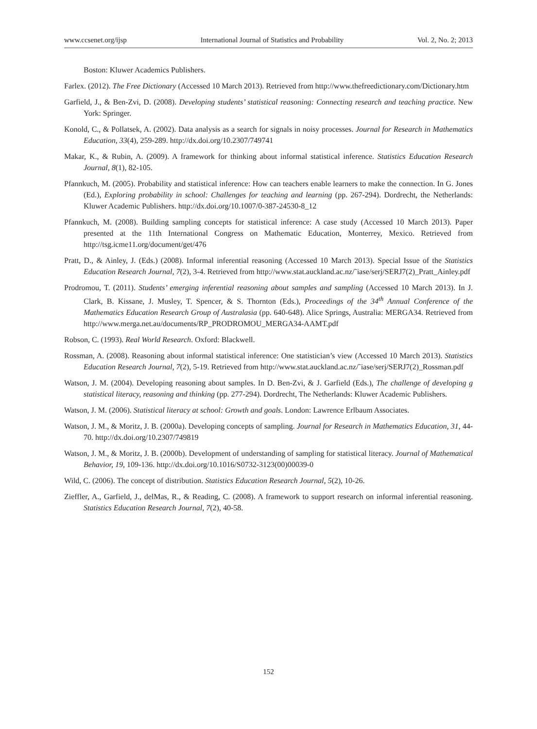www.ccsenet.org/ijsp International Journal of Statistics and Probability Vol. 2, No. 2; 2013
Boston: Kluwer Academics Publishers.
Farlex. (2012). The Free Dictionary (Accessed 10 March 2013). Retrieved from http://www.thefreedictionary.com/Dictionary.htm
Garfield, J., & Ben-Zvi, D. (2008). Developing students’ statistical reasoning: Connecting research and teaching practice. New York: Springer.
Konold, C., & Pollatsek, A. (2002). Data analysis as a search for signals in noisy processes. Journal for Research in Mathematics Education, 33(4), 259-289. http://dx.doi.org/10.2307/749741
Makar, K., & Rubin, A. (2009). A framework for thinking about informal statistical inference. Statistics Education Research Journal, 8(1), 82-105.
Pfannkuch, M. (2005). Probability and statistical inference: How can teachers enable learners to make the connection. In G. Jones (Ed.), Exploring probability in school: Challenges for teaching and learning (pp. 267-294). Dordrecht, the Netherlands: Kluwer Academic Publishers. http://dx.doi.org/10.1007/0-387-24530-8_12
Pfannkuch, M. (2008). Building sampling concepts for statistical inference: A case study (Accessed 10 March 2013). Paper presented at the 11th International Congress on Mathematic Education, Monterrey, Mexico. Retrieved from http://tsg.icme11.org/document/get/476
Pratt, D., & Ainley, J. (Eds.) (2008). Informal inferential reasoning (Accessed 10 March 2013). Special Issue of the Statistics Education Research Journal, 7(2), 3-4. Retrieved from http://www.stat.auckland.ac.nz/˜iase/serj/SERJ7(2)_Pratt_Ainley.pdf
Prodromou, T. (2011). Students’ emerging inferential reasoning about samples and sampling (Accessed 10 March 2013). In J. Clark, B. Kissane, J. Musley, T. Spencer, & S. Thornton (Eds.), Proceedings of the 34<sup>th</sup> Annual Conference of the Mathematics Education Research Group of Australasia (pp. 640-648). Alice Springs, Australia: MERGA34. Retrieved from http://www.merga.net.au/documents/RP_PRODROMOU_MERGA34-AAMT.pdf
Robson, C. (1993). Real World Research. Oxford: Blackwell.
Rossman, A. (2008). Reasoning about informal statistical inference: One statistician’s view (Accessed 10 March 2013). Statistics Education Research Journal, 7(2), 5-19. Retrieved from http://www.stat.auckland.ac.nz/˜iase/serj/SERJ7(2)_Rossman.pdf
Watson, J. M. (2004). Developing reasoning about samples. In D. Ben-Zvi, & J. Garfield (Eds.), The challenge of developing g statistical literacy, reasoning and thinking (pp. 277-294). Dordrecht, The Netherlands: Kluwer Academic Publishers.
Watson, J. M. (2006). Statistical literacy at school: Growth and goals. London: Lawrence Erlbaum Associates.
Watson, J. M., & Moritz, J. B. (2000a). Developing concepts of sampling. Journal for Research in Mathematics Education, 31, 44-70. http://dx.doi.org/10.2307/749819
Watson, J. M., & Moritz, J. B. (2000b). Development of understanding of sampling for statistical literacy. Journal of Mathematical Behavior, 19, 109-136. http://dx.doi.org/10.1016/S0732-3123(00)00039-0
Wild, C. (2006). The concept of distribution. Statistics Education Research Journal, 5(2), 10-26.
Zieffler, A., Garfield, J., delMas, R., & Reading, C. (2008). A framework to support research on informal inferential reasoning. Statistics Education Research Journal, 7(2), 40-58.
152